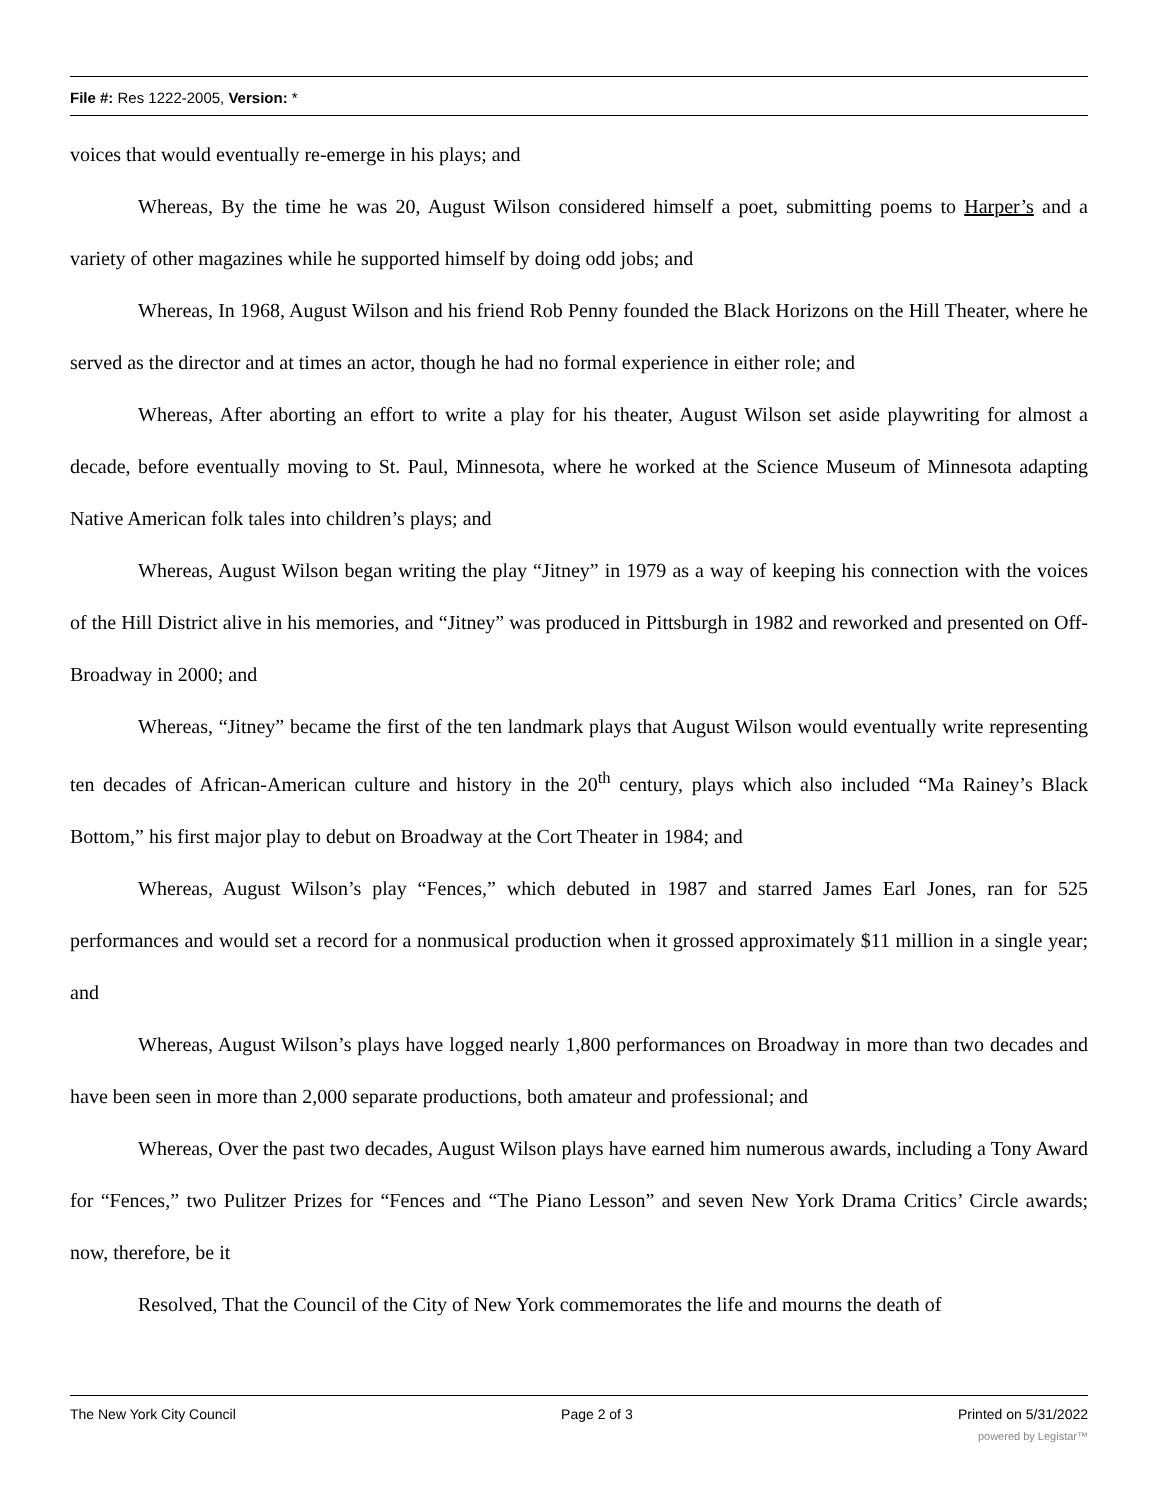File #: Res 1222-2005, Version: *
voices that would eventually re-emerge in his plays; and
Whereas, By the time he was 20, August Wilson considered himself a poet, submitting poems to Harper’s and a variety of other magazines while he supported himself by doing odd jobs; and
Whereas, In 1968, August Wilson and his friend Rob Penny founded the Black Horizons on the Hill Theater, where he served as the director and at times an actor, though he had no formal experience in either role; and
Whereas, After aborting an effort to write a play for his theater, August Wilson set aside playwriting for almost a decade, before eventually moving to St. Paul, Minnesota, where he worked at the Science Museum of Minnesota adapting Native American folk tales into children’s plays; and
Whereas, August Wilson began writing the play “Jitney” in 1979 as a way of keeping his connection with the voices of the Hill District alive in his memories, and “Jitney” was produced in Pittsburgh in 1982 and reworked and presented on Off-Broadway in 2000; and
Whereas, “Jitney” became the first of the ten landmark plays that August Wilson would eventually write representing ten decades of African-American culture and history in the 20<sup>th</sup> century, plays which also included “Ma Rainey’s Black Bottom,” his first major play to debut on Broadway at the Cort Theater in 1984; and
Whereas, August Wilson’s play “Fences,” which debuted in 1987 and starred James Earl Jones, ran for 525 performances and would set a record for a nonmusical production when it grossed approximately $11 million in a single year; and
Whereas, August Wilson’s plays have logged nearly 1,800 performances on Broadway in more than two decades and have been seen in more than 2,000 separate productions, both amateur and professional; and
Whereas, Over the past two decades, August Wilson plays have earned him numerous awards, including a Tony Award for “Fences,” two Pulitzer Prizes for “Fences and “The Piano Lesson” and seven New York Drama Critics’ Circle awards; now, therefore, be it
Resolved, That the Council of the City of New York commemorates the life and mourns the death of
The New York City Council Page 2 of 3 Printed on 5/31/2022
powered by Legistar™